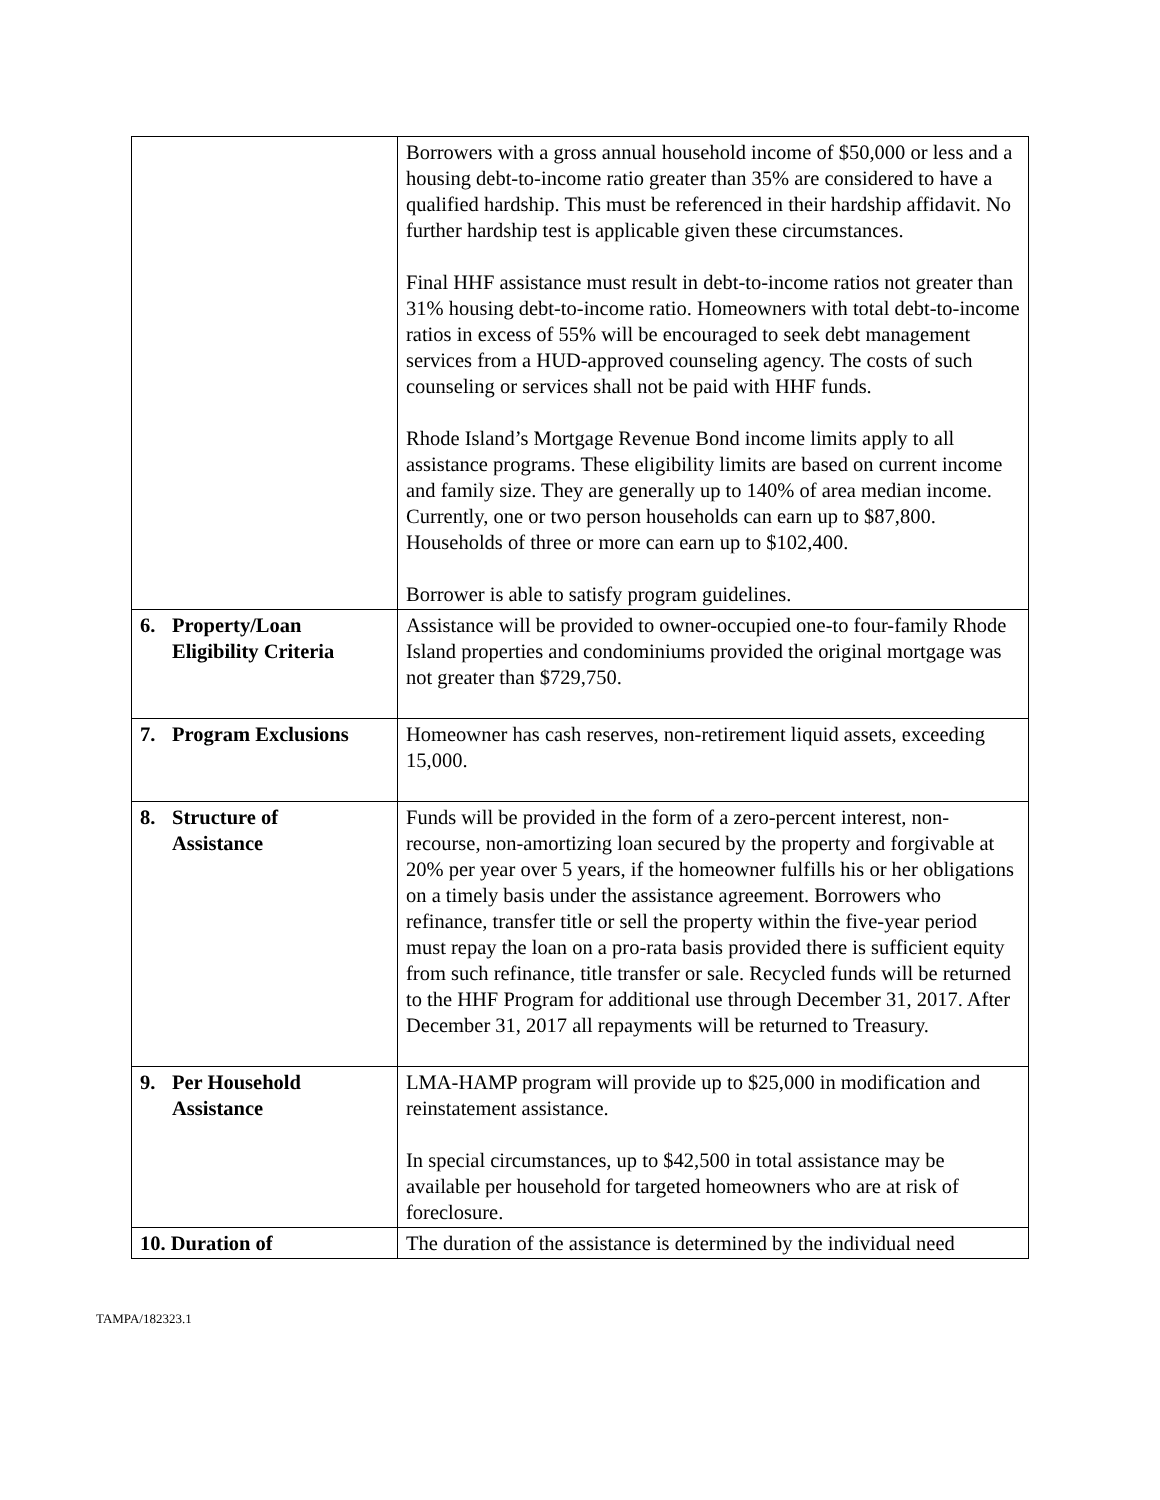| | Borrowers with a gross annual household income of $50,000 or less and a housing debt-to-income ratio greater than 35% are considered to have a qualified hardship. This must be referenced in their hardship affidavit. No further hardship test is applicable given these circumstances. Final HHF assistance must result in debt-to-income ratios not greater than 31% housing debt-to-income ratio. Homeowners with total debt-to-income ratios in excess of 55% will be encouraged to seek debt management services from a HUD-approved counseling agency. The costs of such counseling or services shall not be paid with HHF funds. Rhode Island’s Mortgage Revenue Bond income limits apply to all assistance programs. These eligibility limits are based on current income and family size. They are generally up to 140% of area median income. Currently, one or two person households can earn up to $87,800. Households of three or more can earn up to $102,400. Borrower is able to satisfy program guidelines. |
| 6. Property/Loan Eligibility Criteria | Assistance will be provided to owner-occupied one-to four-family Rhode Island properties and condominiums provided the original mortgage was not greater than $729,750. |
| 7. Program Exclusions | Homeowner has cash reserves, non-retirement liquid assets, exceeding 15,000. |
| 8. Structure of Assistance | Funds will be provided in the form of a zero-percent interest, non-recourse, non-amortizing loan secured by the property and forgivable at 20% per year over 5 years, if the homeowner fulfills his or her obligations on a timely basis under the assistance agreement. Borrowers who refinance, transfer title or sell the property within the five-year period must repay the loan on a pro-rata basis provided there is sufficient equity from such refinance, title transfer or sale. Recycled funds will be returned to the HHF Program for additional use through December 31, 2017. After December 31, 2017 all repayments will be returned to Treasury. |
| 9. Per Household Assistance | LMA-HAMP program will provide up to $25,000 in modification and reinstatement assistance. In special circumstances, up to $42,500 in total assistance may be available per household for targeted homeowners who are at risk of foreclosure. |
| 10. Duration of | The duration of the assistance is determined by the individual need |
TAMPA/182323.1